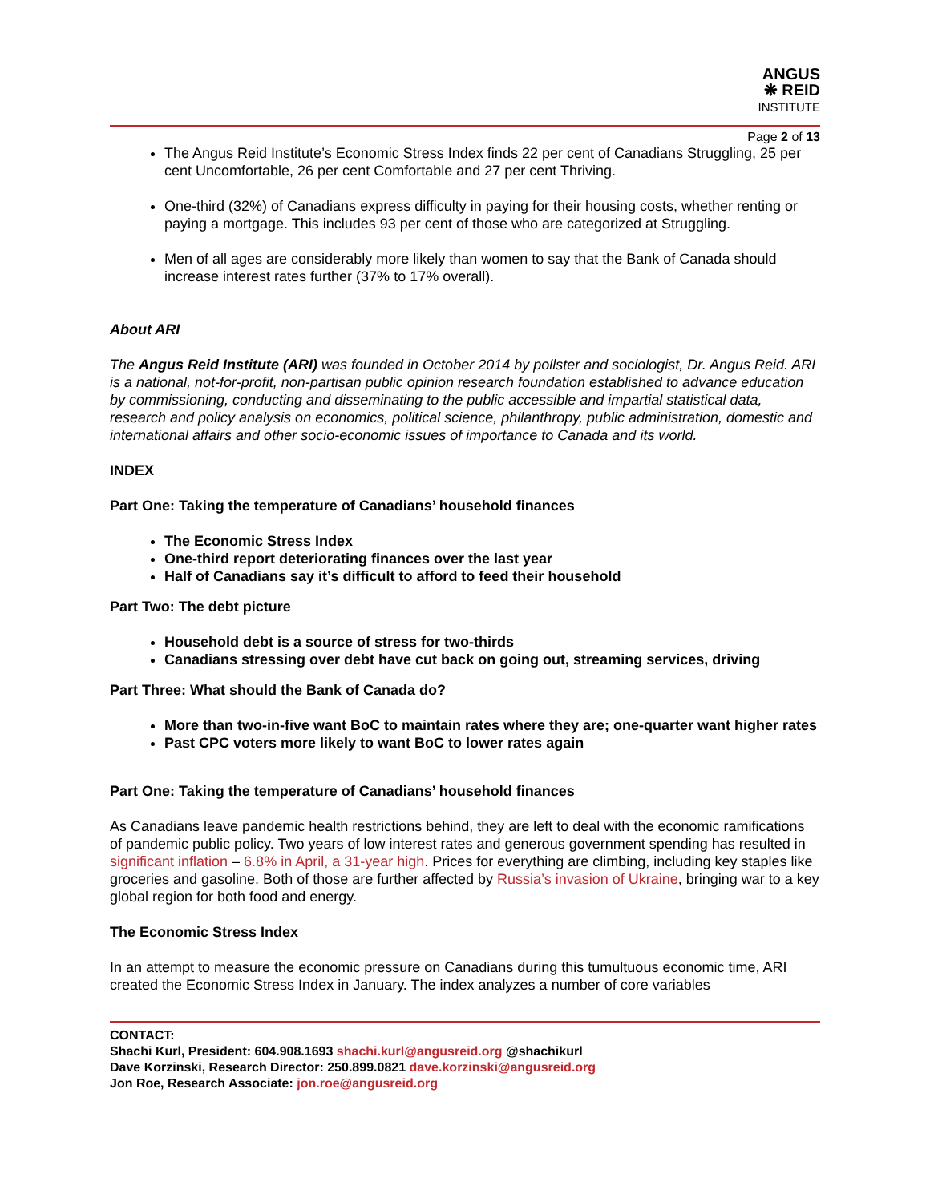ANGUS
❋ REID
INSTITUTE
Page 2 of 13
The Angus Reid Institute’s Economic Stress Index finds 22 per cent of Canadians Struggling, 25 per cent Uncomfortable, 26 per cent Comfortable and 27 per cent Thriving.
One-third (32%) of Canadians express difficulty in paying for their housing costs, whether renting or paying a mortgage. This includes 93 per cent of those who are categorized at Struggling.
Men of all ages are considerably more likely than women to say that the Bank of Canada should increase interest rates further (37% to 17% overall).
About ARI
The Angus Reid Institute (ARI) was founded in October 2014 by pollster and sociologist, Dr. Angus Reid. ARI is a national, not-for-profit, non-partisan public opinion research foundation established to advance education by commissioning, conducting and disseminating to the public accessible and impartial statistical data, research and policy analysis on economics, political science, philanthropy, public administration, domestic and international affairs and other socio-economic issues of importance to Canada and its world.
INDEX
Part One: Taking the temperature of Canadians’ household finances
The Economic Stress Index
One-third report deteriorating finances over the last year
Half of Canadians say it’s difficult to afford to feed their household
Part Two: The debt picture
Household debt is a source of stress for two-thirds
Canadians stressing over debt have cut back on going out, streaming services, driving
Part Three: What should the Bank of Canada do?
More than two-in-five want BoC to maintain rates where they are; one-quarter want higher rates
Past CPC voters more likely to want BoC to lower rates again
Part One: Taking the temperature of Canadians’ household finances
As Canadians leave pandemic health restrictions behind, they are left to deal with the economic ramifications of pandemic public policy. Two years of low interest rates and generous government spending has resulted in significant inflation – 6.8% in April, a 31-year high. Prices for everything are climbing, including key staples like groceries and gasoline. Both of those are further affected by Russia’s invasion of Ukraine, bringing war to a key global region for both food and energy.
The Economic Stress Index
In an attempt to measure the economic pressure on Canadians during this tumultuous economic time, ARI created the Economic Stress Index in January. The index analyzes a number of core variables
CONTACT:
Shachi Kurl, President: 604.908.1693 shachi.kurl@angusreid.org @shachikurl
Dave Korzinski, Research Director: 250.899.0821 dave.korzinski@angusreid.org
Jon Roe, Research Associate: jon.roe@angusreid.org